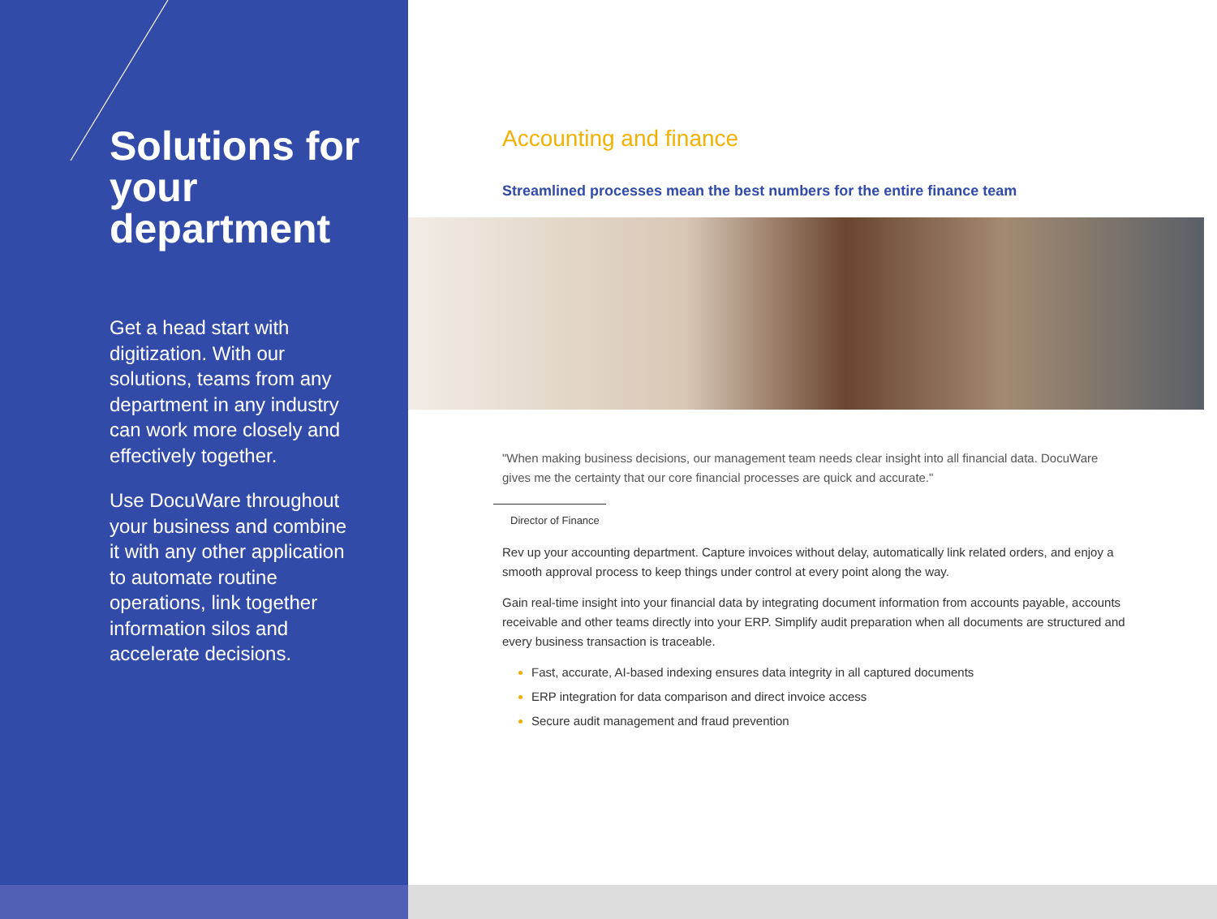Solutions for your department
Get a head start with digitization. With our solutions, teams from any department in any industry can work more closely and effectively together.
Use DocuWare throughout your business and combine it with any other application to automate routine operations, link together information silos and accelerate decisions.
Accounting and finance
Streamlined processes mean the best numbers for the entire finance team
"When making business decisions, our management team needs clear insight into all financial data. DocuWare gives me the certainty that our core financial processes are quick and accurate."
Director of Finance
Rev up your accounting department. Capture invoices without delay, automatically link related orders, and enjoy a smooth approval process to keep things under control at every point along the way.
Gain real-time insight into your financial data by integrating document information from accounts payable, accounts receivable and other teams directly into your ERP. Simplify audit preparation when all documents are structured and every business transaction is traceable.
Fast, accurate, AI-based indexing ensures data integrity in all captured documents
ERP integration for data comparison and direct invoice access
Secure audit management and fraud prevention